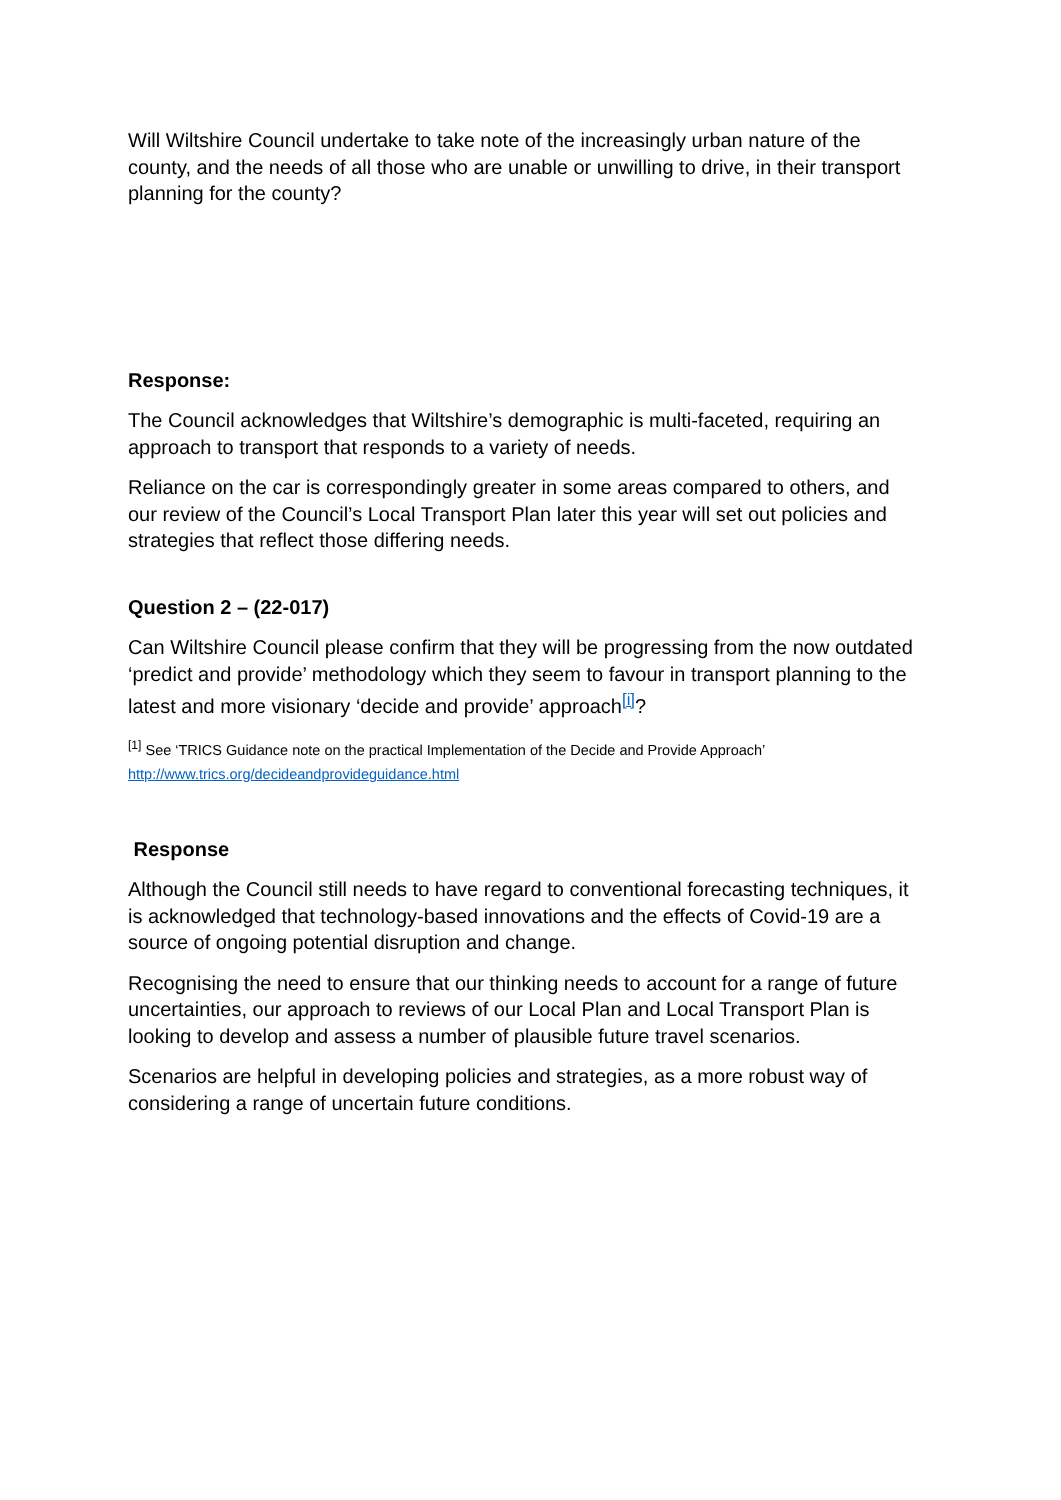Will Wiltshire Council undertake to take note of the increasingly urban nature of the county, and the needs of all those who are unable or unwilling to drive, in their transport planning for the county?
Response:
The Council acknowledges that Wiltshire’s demographic is multi-faceted, requiring an approach to transport that responds to a variety of needs.
Reliance on the car is correspondingly greater in some areas compared to others, and our review of the Council’s Local Transport Plan later this year will set out policies and strategies that reflect those differing needs.
Question 2 – (22-017)
Can Wiltshire Council please confirm that they will be progressing from the now outdated ‘predict and provide’ methodology which they seem to favour in transport planning to the latest and more visionary ‘decide and provide’ approach<sup>[i]</sup>?
<sup>[1]</sup> See ‘TRICS Guidance note on the practical Implementation of the Decide and Provide Approach’
http://www.trics.org/decideandprovideguidance.html
Response
Although the Council still needs to have regard to conventional forecasting techniques, it is acknowledged that technology-based innovations and the effects of Covid-19 are a source of ongoing potential disruption and change.
Recognising the need to ensure that our thinking needs to account for a range of future uncertainties, our approach to reviews of our Local Plan and Local Transport Plan is looking to develop and assess a number of plausible future travel scenarios.
Scenarios are helpful in developing policies and strategies, as a more robust way of considering a range of uncertain future conditions.